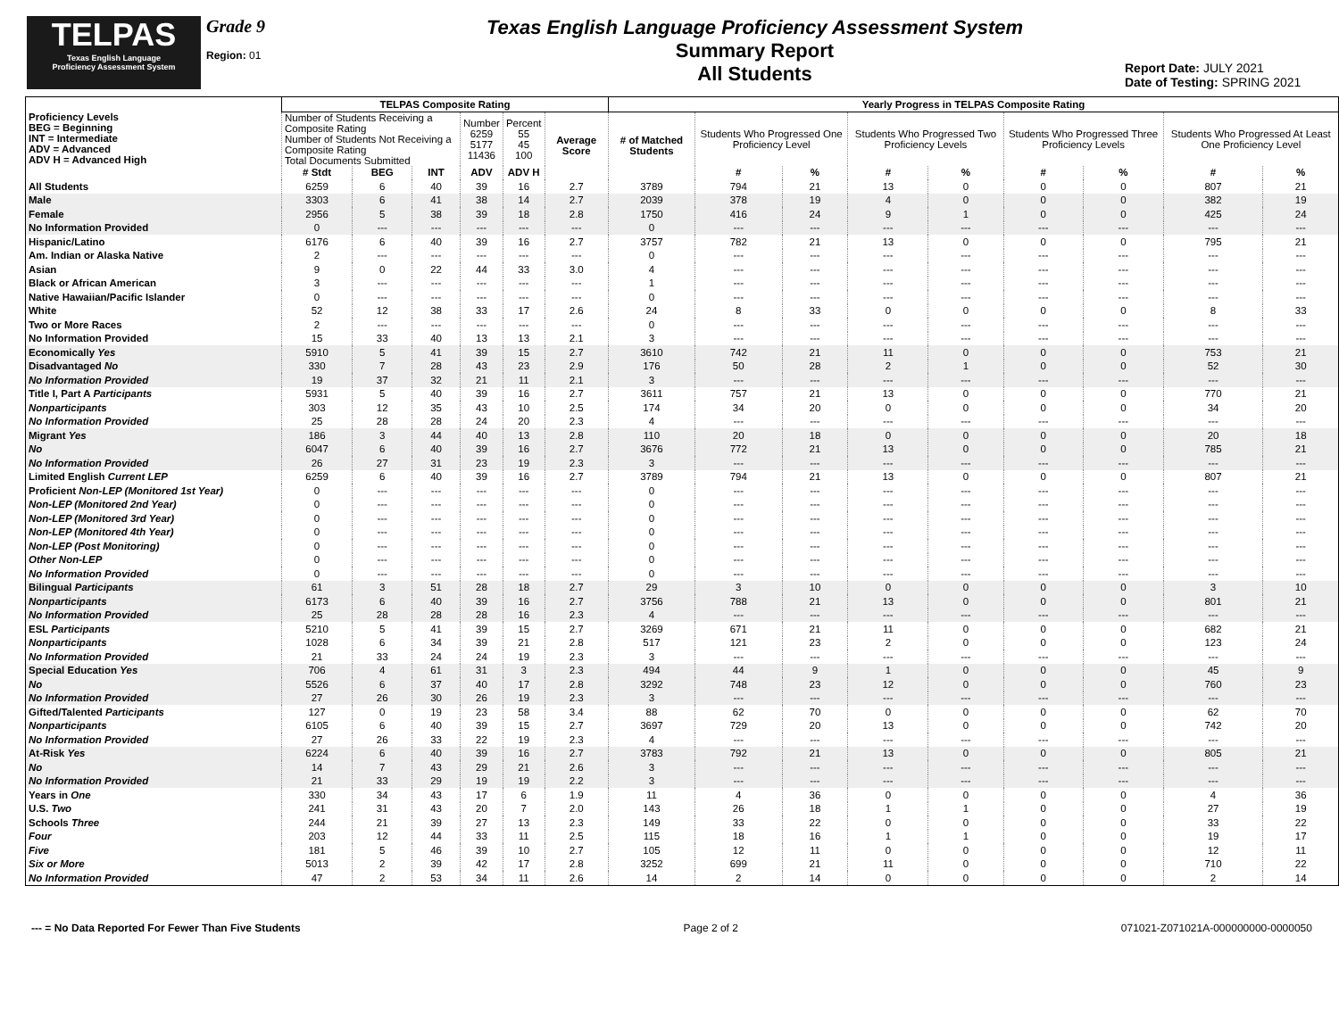TELPAS
Texas English Language
Proficiency Assessment System
Grade 9
Region: 01
Texas English Language Proficiency Assessment System
Summary Report
All Students
Report Date: JULY 2021
Date of Testing: SPRING 2021
| Proficiency Levels BEG = Beginning INT = Intermediate ADV = Advanced ADV H = Advanced High | TELPAS Composite Rating | | | | | | Yearly Progress in TELPAS Composite Rating | | | | | | | | |
| | Number of Students Receiving a Composite Rating Number of Students Not Receiving a Composite Rating Total Documents Submitted | | | Number 6259 5177 11436 | Percent 55 45 100 | Average Score | # of Matched Students | Students Who Progressed One Proficiency Level | | Students Who Progressed Two Proficiency Levels | | Students Who Progressed Three Proficiency Levels | | Students Who Progressed At Least One Proficiency Level | |
| | # Stdt | BEG | INT | ADV | ADV H | | | # | % | # | % | # | % | # | % |
| All Students | 6259 | 6 | 40 | 39 | 16 | 2.7 | 3789 | 794 | 21 | 13 | 0 | 0 | 0 | 807 | 21 |
| Male | 3303 | 6 | 41 | 38 | 14 | 2.7 | 2039 | 378 | 19 | 4 | 0 | 0 | 0 | 382 | 19 |
| Female | 2956 | 5 | 38 | 39 | 18 | 2.8 | 1750 | 416 | 24 | 9 | 1 | 0 | 0 | 425 | 24 |
| No Information Provided | 0 | --- | --- | --- | --- | --- | 0 | --- | --- | --- | --- | --- | --- | --- | --- |
| Hispanic/Latino | 6176 | 6 | 40 | 39 | 16 | 2.7 | 3757 | 782 | 21 | 13 | 0 | 0 | 0 | 795 | 21 |
| Am. Indian or Alaska Native | 2 | --- | --- | --- | --- | --- | 0 | --- | --- | --- | --- | --- | --- | --- | --- |
| Asian | 9 | 0 | 22 | 44 | 33 | 3.0 | 4 | --- | --- | --- | --- | --- | --- | --- | --- |
| Black or African American | 3 | --- | --- | --- | --- | --- | 1 | --- | --- | --- | --- | --- | --- | --- | --- |
| Native Hawaiian/Pacific Islander | 0 | --- | --- | --- | --- | --- | 0 | --- | --- | --- | --- | --- | --- | --- | --- |
| White | 52 | 12 | 38 | 33 | 17 | 2.6 | 24 | 8 | 33 | 0 | 0 | 0 | 0 | 8 | 33 |
| Two or More Races | 2 | --- | --- | --- | --- | --- | 0 | --- | --- | --- | --- | --- | --- | --- | --- |
| No Information Provided | 15 | 33 | 40 | 13 | 13 | 2.1 | 3 | --- | --- | --- | --- | --- | --- | --- | --- |
| Economically Yes | 5910 | 5 | 41 | 39 | 15 | 2.7 | 3610 | 742 | 21 | 11 | 0 | 0 | 0 | 753 | 21 |
| Disadvantaged No | 330 | 7 | 28 | 43 | 23 | 2.9 | 176 | 50 | 28 | 2 | 1 | 0 | 0 | 52 | 30 |
| No Information Provided | 19 | 37 | 32 | 21 | 11 | 2.1 | 3 | --- | --- | --- | --- | --- | --- | --- | --- |
| Title I, Part A Participants | 5931 | 5 | 40 | 39 | 16 | 2.7 | 3611 | 757 | 21 | 13 | 0 | 0 | 0 | 770 | 21 |
| Nonparticipants | 303 | 12 | 35 | 43 | 10 | 2.5 | 174 | 34 | 20 | 0 | 0 | 0 | 0 | 34 | 20 |
| No Information Provided | 25 | 28 | 28 | 24 | 20 | 2.3 | 4 | --- | --- | --- | --- | --- | --- | --- | --- |
| Migrant Yes | 186 | 3 | 44 | 40 | 13 | 2.8 | 110 | 20 | 18 | 0 | 0 | 0 | 0 | 20 | 18 |
| No | 6047 | 6 | 40 | 39 | 16 | 2.7 | 3676 | 772 | 21 | 13 | 0 | 0 | 0 | 785 | 21 |
| No Information Provided | 26 | 27 | 31 | 23 | 19 | 2.3 | 3 | --- | --- | --- | --- | --- | --- | --- | --- |
| Limited English Current LEP | 6259 | 6 | 40 | 39 | 16 | 2.7 | 3789 | 794 | 21 | 13 | 0 | 0 | 0 | 807 | 21 |
| Proficient Non-LEP (Monitored 1st Year) | 0 | --- | --- | --- | --- | --- | 0 | --- | --- | --- | --- | --- | --- | --- | --- |
| Non-LEP (Monitored 2nd Year) | 0 | --- | --- | --- | --- | --- | 0 | --- | --- | --- | --- | --- | --- | --- | --- |
| Non-LEP (Monitored 3rd Year) | 0 | --- | --- | --- | --- | --- | 0 | --- | --- | --- | --- | --- | --- | --- | --- |
| Non-LEP (Monitored 4th Year) | 0 | --- | --- | --- | --- | --- | 0 | --- | --- | --- | --- | --- | --- | --- | --- |
| Non-LEP (Post Monitoring) | 0 | --- | --- | --- | --- | --- | 0 | --- | --- | --- | --- | --- | --- | --- | --- |
| Other Non-LEP | 0 | --- | --- | --- | --- | --- | 0 | --- | --- | --- | --- | --- | --- | --- | --- |
| No Information Provided | 0 | --- | --- | --- | --- | --- | 0 | --- | --- | --- | --- | --- | --- | --- | --- |
| Bilingual Participants | 61 | 3 | 51 | 28 | 18 | 2.7 | 29 | 3 | 10 | 0 | 0 | 0 | 0 | 3 | 10 |
| Nonparticipants | 6173 | 6 | 40 | 39 | 16 | 2.7 | 3756 | 788 | 21 | 13 | 0 | 0 | 0 | 801 | 21 |
| No Information Provided | 25 | 28 | 28 | 28 | 16 | 2.3 | 4 | --- | --- | --- | --- | --- | --- | --- | --- |
| ESL Participants | 5210 | 5 | 41 | 39 | 15 | 2.7 | 3269 | 671 | 21 | 11 | 0 | 0 | 0 | 682 | 21 |
| Nonparticipants | 1028 | 6 | 34 | 39 | 21 | 2.8 | 517 | 121 | 23 | 2 | 0 | 0 | 0 | 123 | 24 |
| No Information Provided | 21 | 33 | 24 | 24 | 19 | 2.3 | 3 | --- | --- | --- | --- | --- | --- | --- | --- |
| Special Education Yes | 706 | 4 | 61 | 31 | 3 | 2.3 | 494 | 44 | 9 | 1 | 0 | 0 | 0 | 45 | 9 |
| No | 5526 | 6 | 37 | 40 | 17 | 2.8 | 3292 | 748 | 23 | 12 | 0 | 0 | 0 | 760 | 23 |
| No Information Provided | 27 | 26 | 30 | 26 | 19 | 2.3 | 3 | --- | --- | --- | --- | --- | --- | --- | --- |
| Gifted/Talented Participants | 127 | 0 | 19 | 23 | 58 | 3.4 | 88 | 62 | 70 | 0 | 0 | 0 | 0 | 62 | 70 |
| Nonparticipants | 6105 | 6 | 40 | 39 | 15 | 2.7 | 3697 | 729 | 20 | 13 | 0 | 0 | 0 | 742 | 20 |
| No Information Provided | 27 | 26 | 33 | 22 | 19 | 2.3 | 4 | --- | --- | --- | --- | --- | --- | --- | --- |
| At-Risk Yes | 6224 | 6 | 40 | 39 | 16 | 2.7 | 3783 | 792 | 21 | 13 | 0 | 0 | 0 | 805 | 21 |
| No | 14 | 7 | 43 | 29 | 21 | 2.6 | 3 | --- | --- | --- | --- | --- | --- | --- | --- |
| No Information Provided | 21 | 33 | 29 | 19 | 19 | 2.2 | 3 | --- | --- | --- | --- | --- | --- | --- | --- |
| Years in One | 330 | 34 | 43 | 17 | 6 | 1.9 | 11 | 4 | 36 | 0 | 0 | 0 | 0 | 4 | 36 |
| U.S. Two | 241 | 31 | 43 | 20 | 7 | 2.0 | 143 | 26 | 18 | 1 | 1 | 0 | 0 | 27 | 19 |
| Schools Three | 244 | 21 | 39 | 27 | 13 | 2.3 | 149 | 33 | 22 | 0 | 0 | 0 | 0 | 33 | 22 |
| Four | 203 | 12 | 44 | 33 | 11 | 2.5 | 115 | 18 | 16 | 1 | 1 | 0 | 0 | 19 | 17 |
| Five | 181 | 5 | 46 | 39 | 10 | 2.7 | 105 | 12 | 11 | 0 | 0 | 0 | 0 | 12 | 11 |
| Six or More | 5013 | 2 | 39 | 42 | 17 | 2.8 | 3252 | 699 | 21 | 11 | 0 | 0 | 0 | 710 | 22 |
| No Information Provided | 47 | 2 | 53 | 34 | 11 | 2.6 | 14 | 2 | 14 | 0 | 0 | 0 | 0 | 2 | 14 |
--- = No Data Reported For Fewer Than Five Students Page 2 of 2 071021-Z071021A-000000000-0000050